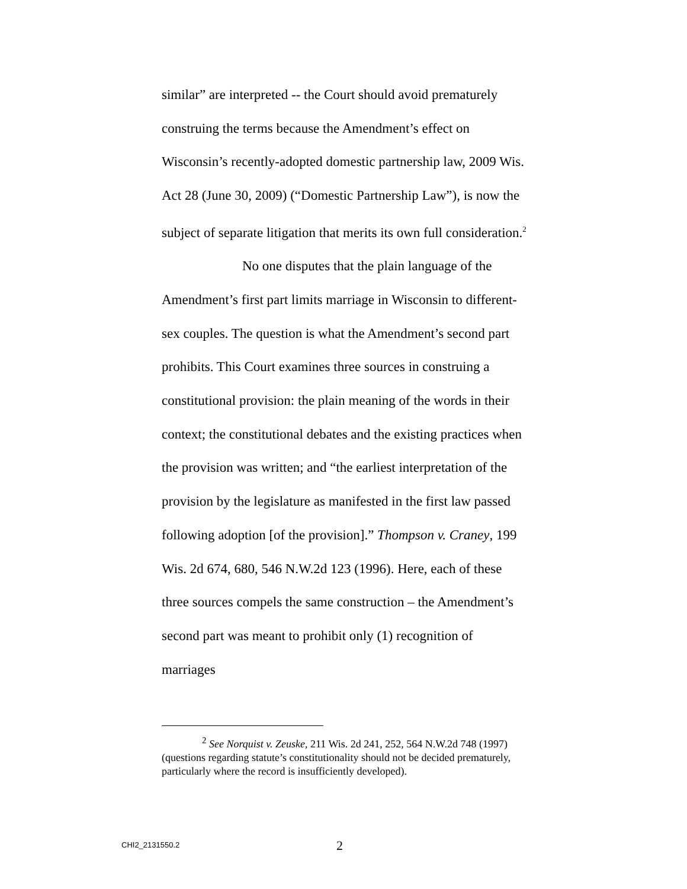similar” are interpreted -- the Court should avoid prematurely construing the terms because the Amendment’s effect on Wisconsin’s recently-adopted domestic partnership law, 2009 Wis. Act 28 (June 30, 2009) (“Domestic Partnership Law”), is now the subject of separate litigation that merits its own full consideration.<sup>2</sup>
No one disputes that the plain language of the Amendment’s first part limits marriage in Wisconsin to different-sex couples. The question is what the Amendment’s second part prohibits. This Court examines three sources in construing a constitutional provision: the plain meaning of the words in their context; the constitutional debates and the existing practices when the provision was written; and “the earliest interpretation of the provision by the legislature as manifested in the first law passed following adoption [of the provision].” Thompson v. Craney, 199 Wis. 2d 674, 680, 546 N.W.2d 123 (1996). Here, each of these three sources compels the same construction – the Amendment’s second part was meant to prohibit only (1) recognition of marriages
<sup>2</sup> See Norquist v. Zeuske, 211 Wis. 2d 241, 252, 564 N.W.2d 748 (1997) (questions regarding statute’s constitutionality should not be decided prematurely, particularly where the record is insufficiently developed).
CHI2_2131550.2 2